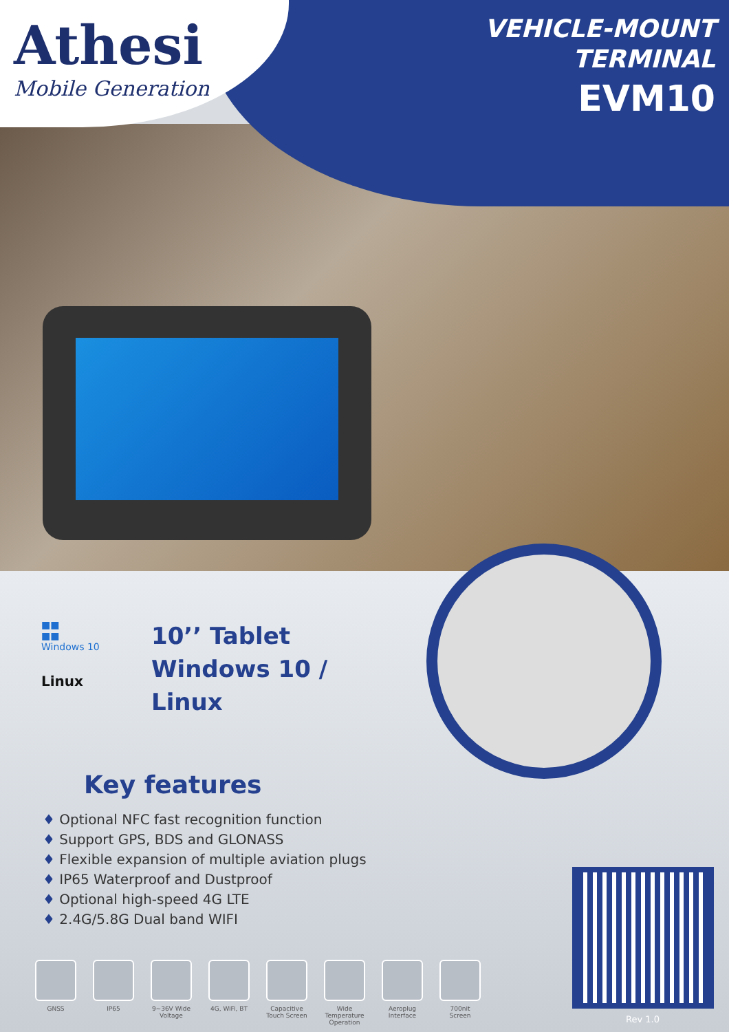Athesi
Mobile Generation
VEHICLE-MOUNT
TERMINAL
EVM10
■■
■■
Windows 10
Linux
10’’ Tablet
Windows 10 /
Linux
Key features
♦ Optional NFC fast recognition function
♦ Support GPS, BDS and GLONASS
♦ Flexible expansion of multiple aviation plugs
♦ IP65 Waterproof and Dustproof
♦ Optional high-speed 4G LTE
♦ 2.4G/5.8G Dual band WIFI
GNSS IP65 9~36V Wide Voltage
4G, WiFi, BT
Capacitive Touch Screen
Wide Temperature Operation
Aeroplug Interface
700nit Screen
Rev 1.0